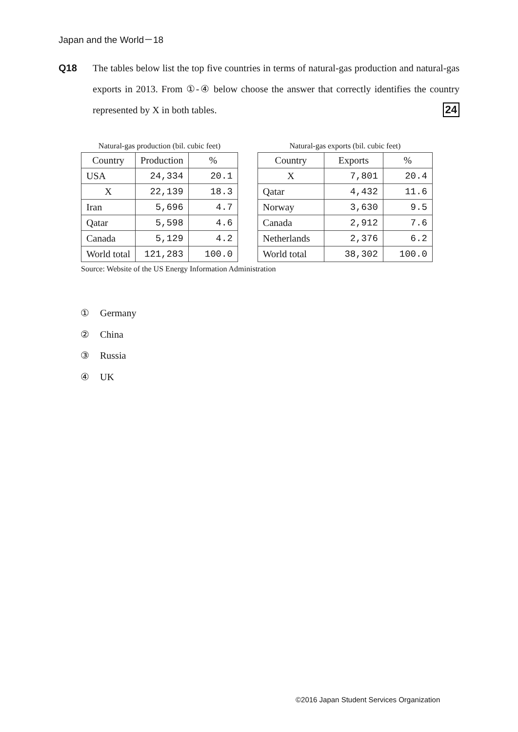Japan and the World－18
Q18 The tables below list the top five countries in terms of natural-gas production and natural-gas exports in 2013. From ①-④ below choose the answer that correctly identifies the country represented by X in both tables. 24
Natural-gas production (bil. cubic feet)
| Country | Production | % |
| --- | --- | --- |
| USA | 24,334 | 20.1 |
| X | 22,139 | 18.3 |
| Iran | 5,696 | 4.7 |
| Qatar | 5,598 | 4.6 |
| Canada | 5,129 | 4.2 |
| World total | 121,283 | 100.0 |
Natural-gas exports (bil. cubic feet)
| Country | Exports | % |
| --- | --- | --- |
| X | 7,801 | 20.4 |
| Qatar | 4,432 | 11.6 |
| Norway | 3,630 | 9.5 |
| Canada | 2,912 | 7.6 |
| Netherlands | 2,376 | 6.2 |
| World total | 38,302 | 100.0 |
Source: Website of the US Energy Information Administration
① Germany
② China
③ Russia
④ UK
©2016 Japan Student Services Organization